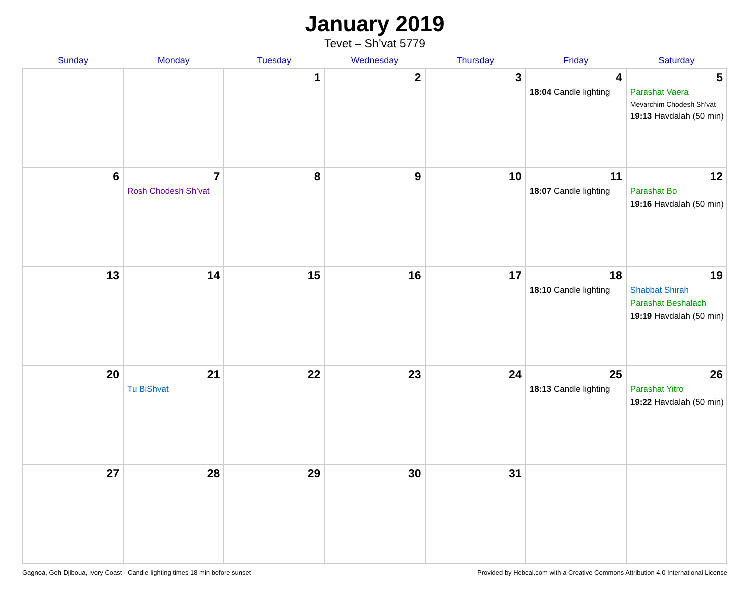January 2019
Tevet – Sh’vat 5779
| Sunday | Monday | Tuesday | Wednesday | Thursday | Friday | Saturday |
| --- | --- | --- | --- | --- | --- | --- |
| | | 1 | 2 | 3 | 4 18:04 Candle lighting | 5 Parashat Vaera Mevarchim Chodesh Sh’vat 19:13 Havdalah (50 min) |
| 6 | 7 Rosh Chodesh Sh’vat | 8 | 9 | 10 | 11 18:07 Candle lighting | 12 Parashat Bo 19:16 Havdalah (50 min) |
| 13 | 14 | 15 | 16 | 17 | 18 18:10 Candle lighting | 19 Shabbat Shirah Parashat Beshalach 19:19 Havdalah (50 min) |
| 20 | 21 Tu BiShvat | 22 | 23 | 24 | 25 18:13 Candle lighting | 26 Parashat Yitro 19:22 Havdalah (50 min) |
| 27 | 28 | 29 | 30 | 31 | | |
Gagnoa, Goh-Djiboua, Ivory Coast · Candle-lighting times 18 min before sunset Provided by Hebcal.com with a Creative Commons Attribution 4.0 International License